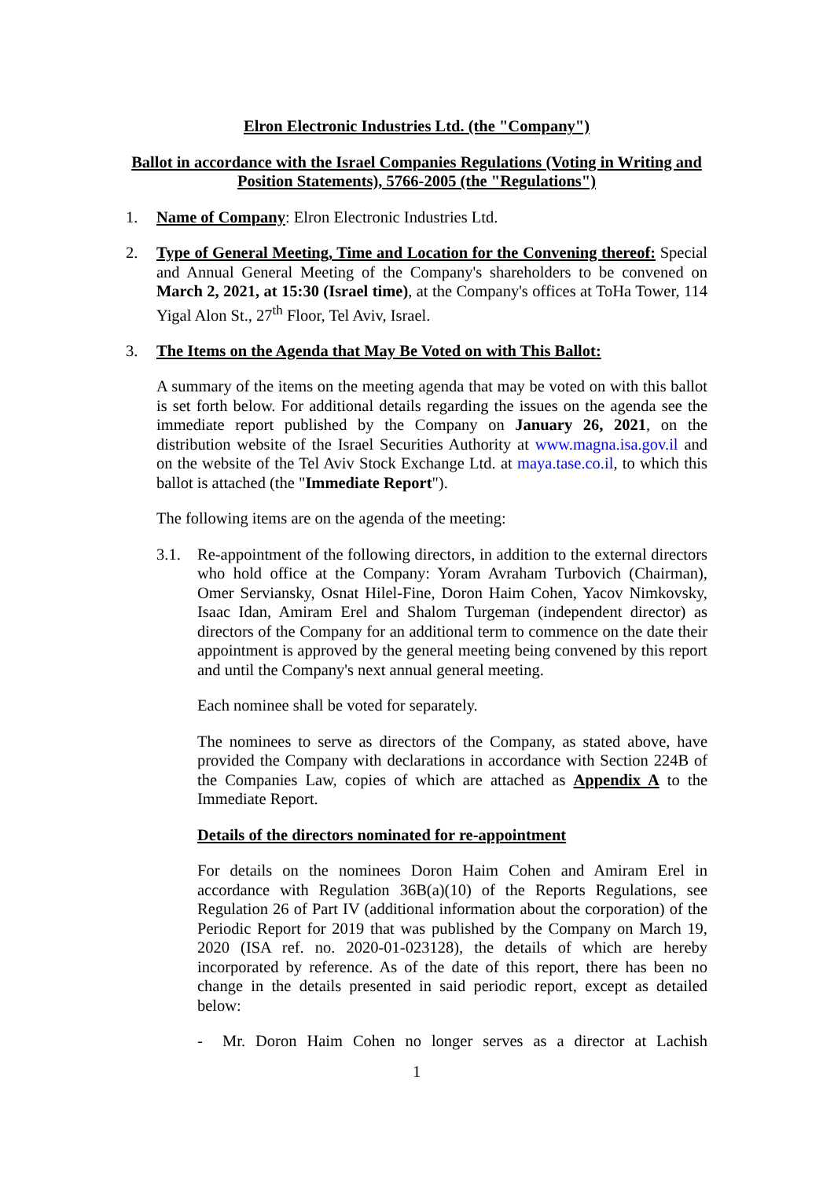Elron Electronic Industries Ltd. (the "Company")
Ballot in accordance with the Israel Companies Regulations (Voting in Writing and Position Statements), 5766-2005 (the "Regulations")
1. Name of Company: Elron Electronic Industries Ltd.
2. Type of General Meeting, Time and Location for the Convening thereof: Special and Annual General Meeting of the Company's shareholders to be convened on March 2, 2021, at 15:30 (Israel time), at the Company's offices at ToHa Tower, 114 Yigal Alon St., 27<sup>th</sup> Floor, Tel Aviv, Israel.
3. The Items on the Agenda that May Be Voted on with This Ballot:
A summary of the items on the meeting agenda that may be voted on with this ballot is set forth below. For additional details regarding the issues on the agenda see the immediate report published by the Company on January 26, 2021, on the distribution website of the Israel Securities Authority at www.magna.isa.gov.il and on the website of the Tel Aviv Stock Exchange Ltd. at maya.tase.co.il, to which this ballot is attached (the "Immediate Report").
The following items are on the agenda of the meeting:
3.1. Re-appointment of the following directors, in addition to the external directors who hold office at the Company: Yoram Avraham Turbovich (Chairman), Omer Serviansky, Osnat Hilel-Fine, Doron Haim Cohen, Yacov Nimkovsky, Isaac Idan, Amiram Erel and Shalom Turgeman (independent director) as directors of the Company for an additional term to commence on the date their appointment is approved by the general meeting being convened by this report and until the Company's next annual general meeting.
Each nominee shall be voted for separately.
The nominees to serve as directors of the Company, as stated above, have provided the Company with declarations in accordance with Section 224B of the Companies Law, copies of which are attached as Appendix A to the Immediate Report.
Details of the directors nominated for re-appointment
For details on the nominees Doron Haim Cohen and Amiram Erel in accordance with Regulation 36B(a)(10) of the Reports Regulations, see Regulation 26 of Part IV (additional information about the corporation) of the Periodic Report for 2019 that was published by the Company on March 19, 2020 (ISA ref. no. 2020-01-023128), the details of which are hereby incorporated by reference. As of the date of this report, there has been no change in the details presented in said periodic report, except as detailed below:
- Mr. Doron Haim Cohen no longer serves as a director at Lachish
1